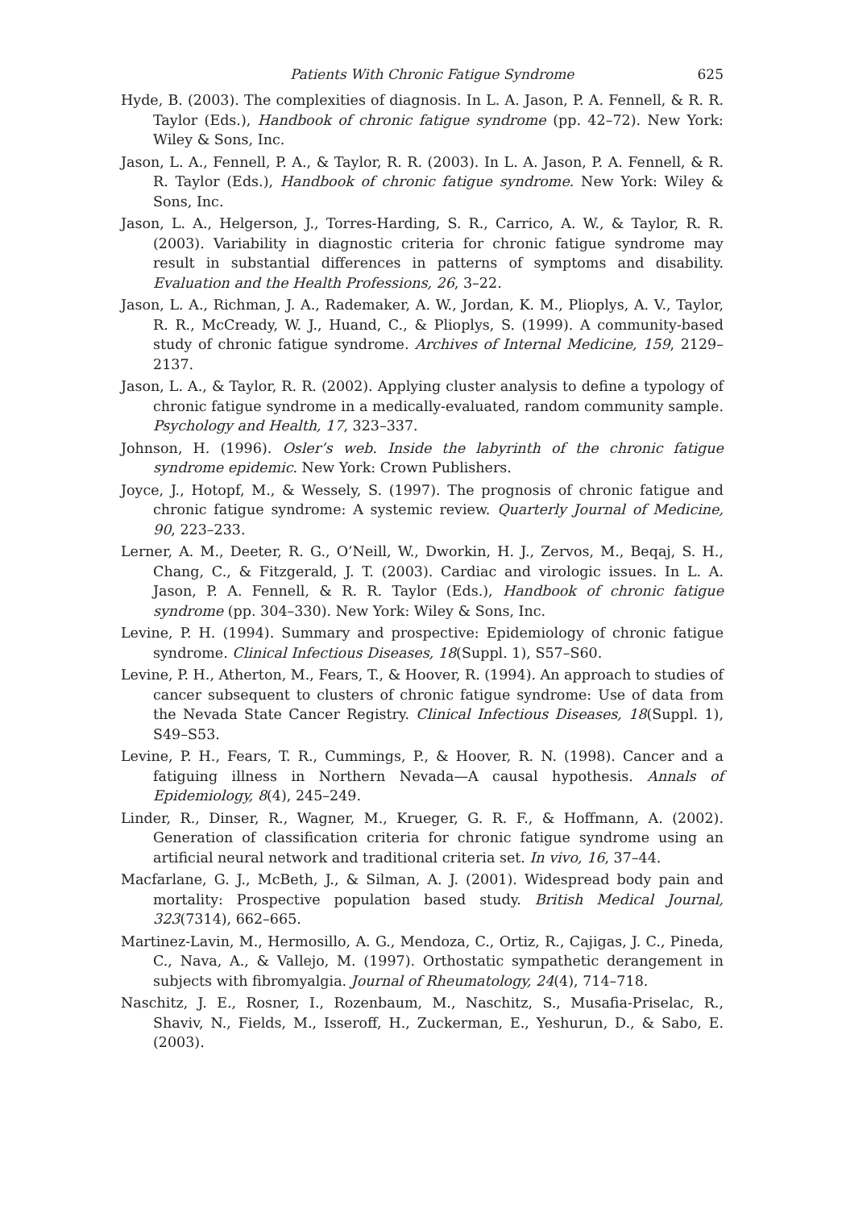Patients With Chronic Fatigue Syndrome 625
Hyde, B. (2003). The complexities of diagnosis. In L. A. Jason, P. A. Fennell, & R. R. Taylor (Eds.), Handbook of chronic fatigue syndrome (pp. 42–72). New York: Wiley & Sons, Inc.
Jason, L. A., Fennell, P. A., & Taylor, R. R. (2003). In L. A. Jason, P. A. Fennell, & R. R. Taylor (Eds.), Handbook of chronic fatigue syndrome. New York: Wiley & Sons, Inc.
Jason, L. A., Helgerson, J., Torres-Harding, S. R., Carrico, A. W., & Taylor, R. R. (2003). Variability in diagnostic criteria for chronic fatigue syndrome may result in substantial differences in patterns of symptoms and disability. Evaluation and the Health Professions, 26, 3–22.
Jason, L. A., Richman, J. A., Rademaker, A. W., Jordan, K. M., Plioplys, A. V., Taylor, R. R., McCready, W. J., Huand, C., & Plioplys, S. (1999). A community-based study of chronic fatigue syndrome. Archives of Internal Medicine, 159, 2129–2137.
Jason, L. A., & Taylor, R. R. (2002). Applying cluster analysis to define a typology of chronic fatigue syndrome in a medically-evaluated, random community sample. Psychology and Health, 17, 323–337.
Johnson, H. (1996). Osler’s web. Inside the labyrinth of the chronic fatigue syndrome epidemic. New York: Crown Publishers.
Joyce, J., Hotopf, M., & Wessely, S. (1997). The prognosis of chronic fatigue and chronic fatigue syndrome: A systemic review. Quarterly Journal of Medicine, 90, 223–233.
Lerner, A. M., Deeter, R. G., O’Neill, W., Dworkin, H. J., Zervos, M., Beqaj, S. H., Chang, C., & Fitzgerald, J. T. (2003). Cardiac and virologic issues. In L. A. Jason, P. A. Fennell, & R. R. Taylor (Eds.), Handbook of chronic fatigue syndrome (pp. 304–330). New York: Wiley & Sons, Inc.
Levine, P. H. (1994). Summary and prospective: Epidemiology of chronic fatigue syndrome. Clinical Infectious Diseases, 18(Suppl. 1), S57–S60.
Levine, P. H., Atherton, M., Fears, T., & Hoover, R. (1994). An approach to studies of cancer subsequent to clusters of chronic fatigue syndrome: Use of data from the Nevada State Cancer Registry. Clinical Infectious Diseases, 18(Suppl. 1), S49–S53.
Levine, P. H., Fears, T. R., Cummings, P., & Hoover, R. N. (1998). Cancer and a fatiguing illness in Northern Nevada—A causal hypothesis. Annals of Epidemiology, 8(4), 245–249.
Linder, R., Dinser, R., Wagner, M., Krueger, G. R. F., & Hoffmann, A. (2002). Generation of classification criteria for chronic fatigue syndrome using an artificial neural network and traditional criteria set. In vivo, 16, 37–44.
Macfarlane, G. J., McBeth, J., & Silman, A. J. (2001). Widespread body pain and mortality: Prospective population based study. British Medical Journal, 323(7314), 662–665.
Martinez-Lavin, M., Hermosillo, A. G., Mendoza, C., Ortiz, R., Cajigas, J. C., Pineda, C., Nava, A., & Vallejo, M. (1997). Orthostatic sympathetic derangement in subjects with fibromyalgia. Journal of Rheumatology, 24(4), 714–718.
Naschitz, J. E., Rosner, I., Rozenbaum, M., Naschitz, S., Musafia-Priselac, R., Shaviv, N., Fields, M., Isseroff, H., Zuckerman, E., Yeshurun, D., & Sabo, E. (2003).